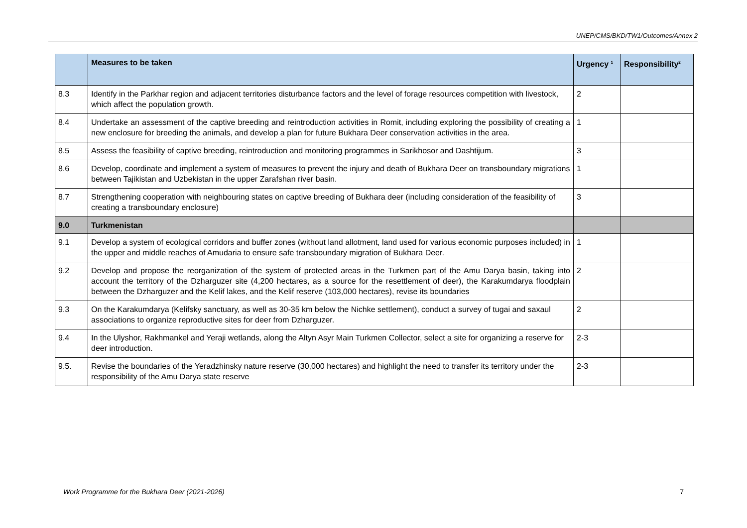UNEP/CMS/BKD/TW1/Outcomes/Annex 2
| | Measures to be taken | Urgency <sup>1</sup> | Responsibility<sup>2</sup> |
| --- | --- | --- | --- |
| 8.3 | Identify in the Parkhar region and adjacent territories disturbance factors and the level of forage resources competition with livestock, which affect the population growth. | 2 | |
| 8.4 | Undertake an assessment of the captive breeding and reintroduction activities in Romit, including exploring the possibility of creating a new enclosure for breeding the animals, and develop a plan for future Bukhara Deer conservation activities in the area. | 1 | |
| 8.5 | Assess the feasibility of captive breeding, reintroduction and monitoring programmes in Sarikhosor and Dashtijum. | 3 | |
| 8.6 | Develop, coordinate and implement a system of measures to prevent the injury and death of Bukhara Deer on transboundary migrations between Tajikistan and Uzbekistan in the upper Zarafshan river basin. | 1 | |
| 8.7 | Strengthening cooperation with neighbouring states on captive breeding of Bukhara deer (including consideration of the feasibility of creating a transboundary enclosure) | 3 | |
| 9.0 | Turkmenistan | | |
| 9.1 | Develop a system of ecological corridors and buffer zones (without land allotment, land used for various economic purposes included) in the upper and middle reaches of Amudaria to ensure safe transboundary migration of Bukhara Deer. | 1 | |
| 9.2 | Develop and propose the reorganization of the system of protected areas in the Turkmen part of the Amu Darya basin, taking into account the territory of the Dzharguzer site (4,200 hectares, as a source for the resettlement of deer), the Karakumdarya floodplain between the Dzharguzer and the Kelif lakes, and the Kelif reserve (103,000 hectares), revise its boundaries | 2 | |
| 9.3 | On the Karakumdarya (Kelifsky sanctuary, as well as 30-35 km below the Nichke settlement), conduct a survey of tugai and saxaul associations to organize reproductive sites for deer from Dzharguzer. | 2 | |
| 9.4 | In the Ulyshor, Rakhmankel and Yeraji wetlands, along the Altyn Asyr Main Turkmen Collector, select a site for organizing a reserve for deer introduction. | 2-3 | |
| 9.5. | Revise the boundaries of the Yeradzhinsky nature reserve (30,000 hectares) and highlight the need to transfer its territory under the responsibility of the Amu Darya state reserve | 2-3 | |
Work Programme for the Bukhara Deer (2021-2026) 7